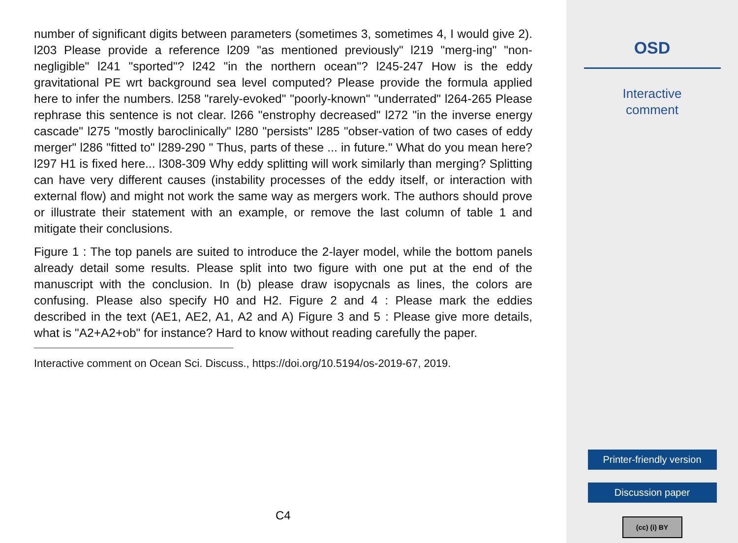number of significant digits between parameters (sometimes 3, sometimes 4, I would give 2). l203 Please provide a reference l209 "as mentioned previously" l219 "merg-ing" "non-negligible" l241 "sported"? l242 "in the northern ocean"? l245-247 How is the eddy gravitational PE wrt background sea level computed? Please provide the formula applied here to infer the numbers. l258 "rarely-evoked" "poorly-known" "underrated" l264-265 Please rephrase this sentence is not clear. l266 "enstrophy decreased" l272 "in the inverse energy cascade" l275 "mostly baroclinically" l280 "persists" l285 "obser-vation of two cases of eddy merger" l286 "fitted to" l289-290 " Thus, parts of these ... in future." What do you mean here? l297 H1 is fixed here... l308-309 Why eddy splitting will work similarly than merging? Splitting can have very different causes (instability processes of the eddy itself, or interaction with external flow) and might not work the same way as mergers work. The authors should prove or illustrate their statement with an example, or remove the last column of table 1 and mitigate their conclusions.
Figure 1 : The top panels are suited to introduce the 2-layer model, while the bottom panels already detail some results. Please split into two figure with one put at the end of the manuscript with the conclusion. In (b) please draw isopycnals as lines, the colors are confusing. Please also specify H0 and H2. Figure 2 and 4 : Please mark the eddies described in the text (AE1, AE2, A1, A2 and A) Figure 3 and 5 : Please give more details, what is "A2+A2+ob" for instance? Hard to know without reading carefully the paper.
Interactive comment on Ocean Sci. Discuss., https://doi.org/10.5194/os-2019-67, 2019.
C4
OSD
Interactive
comment
Printer-friendly version
Discussion paper
(cc) (i) BY